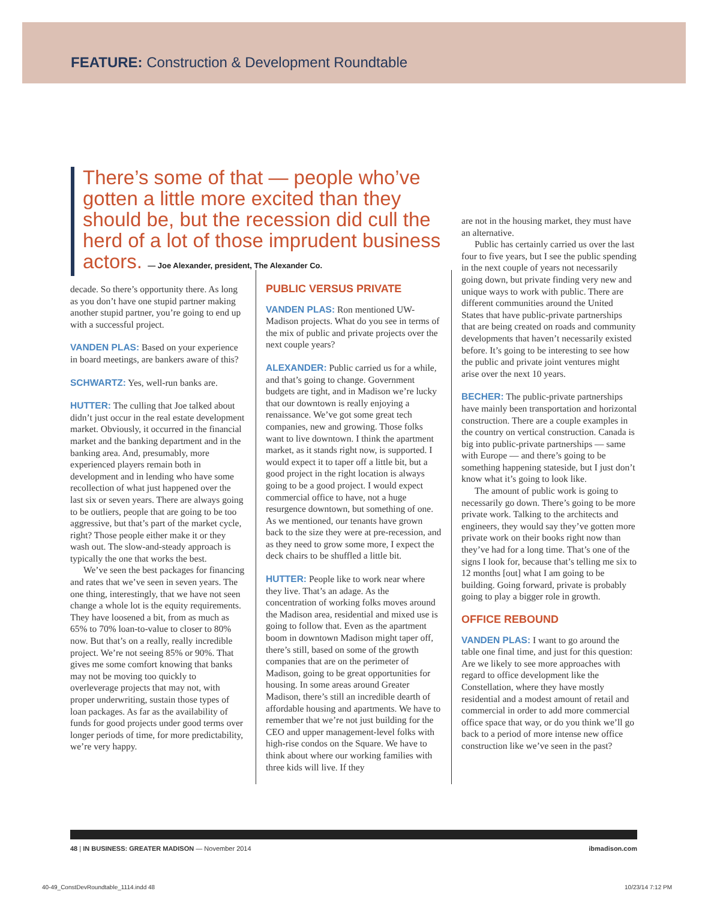FEATURE: Construction & Development Roundtable
There’s some of that — people who’ve gotten a little more excited than they should be, but the recession did cull the herd of a lot of those imprudent business actors. — Joe Alexander, president, The Alexander Co.
decade. So there’s opportunity there. As long as you don’t have one stupid partner making another stupid partner, you’re going to end up with a successful project.
VANDEN PLAS: Based on your experience in board meetings, are bankers aware of this?
SCHWARTZ: Yes, well-run banks are.
HUTTER: The culling that Joe talked about didn’t just occur in the real estate development market. Obviously, it occurred in the financial market and the banking department and in the banking area. And, presumably, more experienced players remain both in development and in lending who have some recollection of what just happened over the last six or seven years. There are always going to be outliers, people that are going to be too aggressive, but that’s part of the market cycle, right? Those people either make it or they wash out. The slow-and-steady approach is typically the one that works the best.
We’ve seen the best packages for financing and rates that we’ve seen in seven years. The one thing, interestingly, that we have not seen change a whole lot is the equity requirements. They have loosened a bit, from as much as 65% to 70% loan-to-value to closer to 80% now. But that’s on a really, really incredible project. We’re not seeing 85% or 90%. That gives me some comfort knowing that banks may not be moving too quickly to overleverage projects that may not, with proper underwriting, sustain those types of loan packages. As far as the availability of funds for good projects under good terms over longer periods of time, for more predictability, we’re very happy.
PUBLIC VERSUS PRIVATE
VANDEN PLAS: Ron mentioned UW-Madison projects. What do you see in terms of the mix of public and private projects over the next couple years?
ALEXANDER: Public carried us for a while, and that’s going to change. Government budgets are tight, and in Madison we’re lucky that our downtown is really enjoying a renaissance. We’ve got some great tech companies, new and growing. Those folks want to live downtown. I think the apartment market, as it stands right now, is supported. I would expect it to taper off a little bit, but a good project in the right location is always going to be a good project. I would expect commercial office to have, not a huge resurgence downtown, but something of one. As we mentioned, our tenants have grown back to the size they were at pre-recession, and as they need to grow some more, I expect the deck chairs to be shuffled a little bit.
HUTTER: People like to work near where they live. That’s an adage. As the concentration of working folks moves around the Madison area, residential and mixed use is going to follow that. Even as the apartment boom in downtown Madison might taper off, there’s still, based on some of the growth companies that are on the perimeter of Madison, going to be great opportunities for housing. In some areas around Greater Madison, there’s still an incredible dearth of affordable housing and apartments. We have to remember that we’re not just building for the CEO and upper management-level folks with high-rise condos on the Square. We have to think about where our working families with three kids will live. If they
are not in the housing market, they must have an alternative.
Public has certainly carried us over the last four to five years, but I see the public spending in the next couple of years not necessarily going down, but private finding very new and unique ways to work with public. There are different communities around the United States that have public-private partnerships that are being created on roads and community developments that haven’t necessarily existed before. It’s going to be interesting to see how the public and private joint ventures might arise over the next 10 years.
BECHER: The public-private partnerships have mainly been transportation and horizontal construction. There are a couple examples in the country on vertical construction. Canada is big into public-private partnerships — same with Europe — and there’s going to be something happening stateside, but I just don’t know what it’s going to look like.
The amount of public work is going to necessarily go down. There’s going to be more private work. Talking to the architects and engineers, they would say they’ve gotten more private work on their books right now than they’ve had for a long time. That’s one of the signs I look for, because that’s telling me six to 12 months [out] what I am going to be building. Going forward, private is probably going to play a bigger role in growth.
OFFICE REBOUND
VANDEN PLAS: I want to go around the table one final time, and just for this question: Are we likely to see more approaches with regard to office development like the Constellation, where they have mostly residential and a modest amount of retail and commercial in order to add more commercial office space that way, or do you think we’ll go back to a period of more intense new office construction like we’ve seen in the past?
48 | IN BUSINESS: GREATER MADISON — November 2014 ibmadison.com
40-49_ConstDevRoundtable_1114.indd 48 10/23/14 7:12 PM